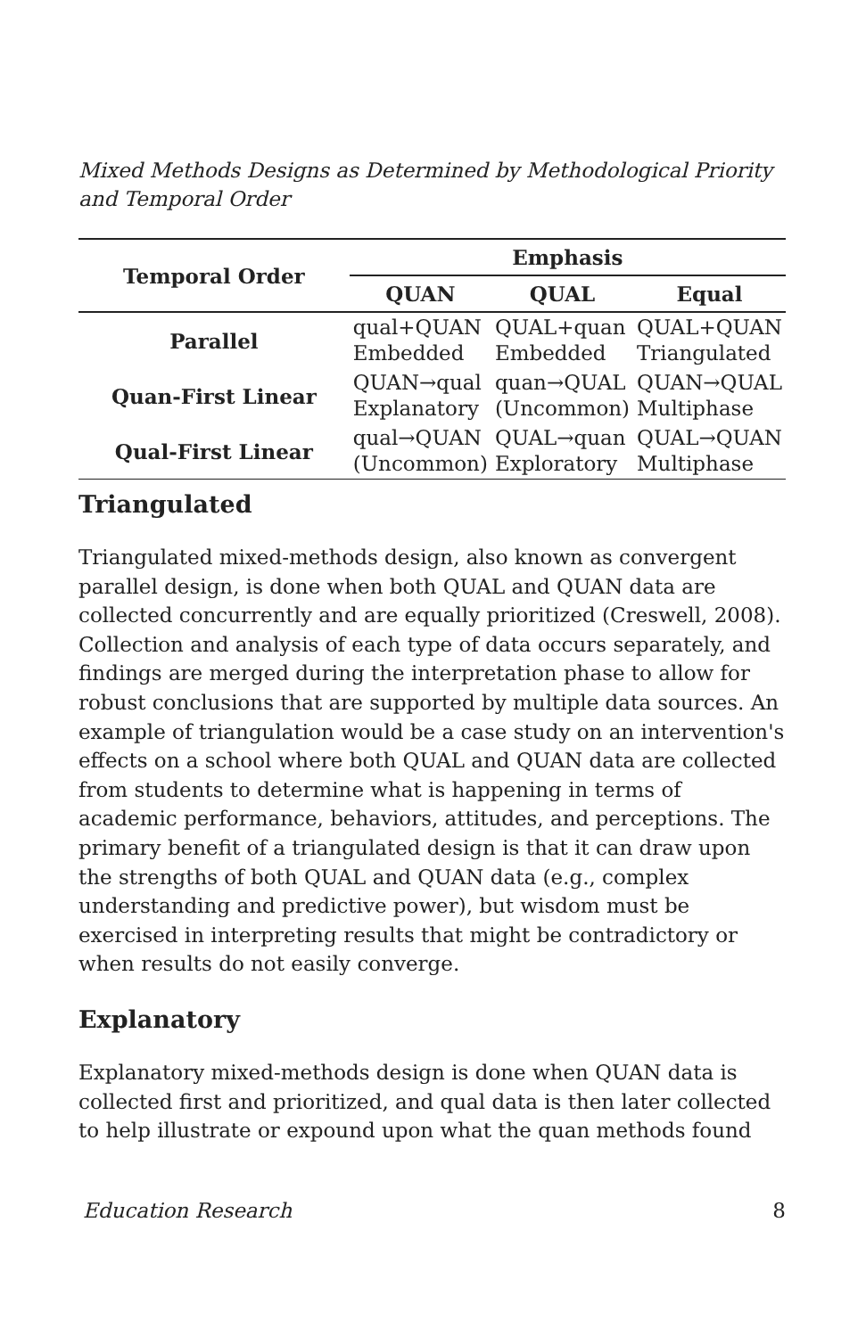Mixed Methods Designs as Determined by Methodological Priority and Temporal Order
| Temporal Order | Emphasis | | |
| --- | --- | --- | --- |
| | QUAN | QUAL | Equal |
| Parallel | qual+QUAN Embedded | QUAL+quan Embedded | QUAL+QUAN Triangulated |
| Quan-First Linear | QUAN→qual Explanatory | quan→QUAL (Uncommon) | QUAN→QUAL Multiphase |
| Qual-First Linear | qual→QUAN (Uncommon) | QUAL→quan Exploratory | QUAL→QUAN Multiphase |
Triangulated
Triangulated mixed-methods design, also known as convergent parallel design, is done when both QUAL and QUAN data are collected concurrently and are equally prioritized (Creswell, 2008). Collection and analysis of each type of data occurs separately, and findings are merged during the interpretation phase to allow for robust conclusions that are supported by multiple data sources. An example of triangulation would be a case study on an intervention's effects on a school where both QUAL and QUAN data are collected from students to determine what is happening in terms of academic performance, behaviors, attitudes, and perceptions. The primary benefit of a triangulated design is that it can draw upon the strengths of both QUAL and QUAN data (e.g., complex understanding and predictive power), but wisdom must be exercised in interpreting results that might be contradictory or when results do not easily converge.
Explanatory
Explanatory mixed-methods design is done when QUAN data is collected first and prioritized, and qual data is then later collected to help illustrate or expound upon what the quan methods found
Education Research 8